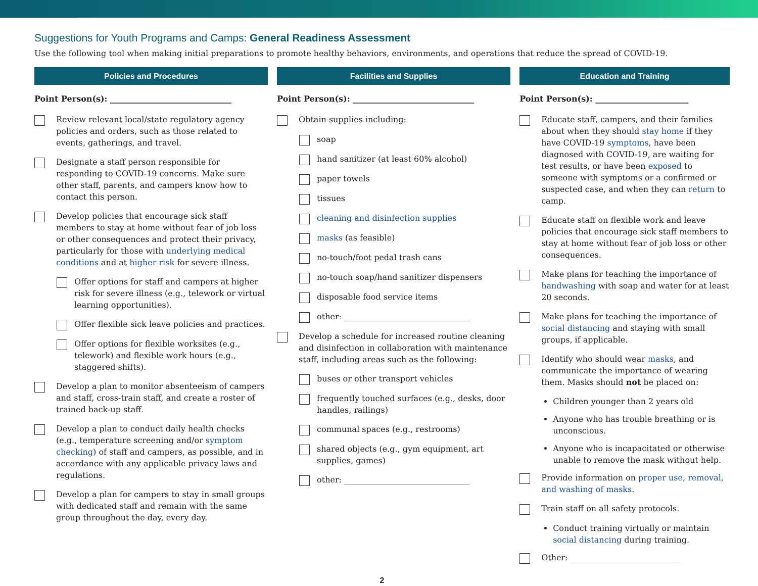Suggestions for Youth Programs and Camps: General Readiness Assessment
Use the following tool when making initial preparations to promote healthy behaviors, environments, and operations that reduce the spread of COVID-19.
Policies and Procedures
Point Person(s): ______________________________
Review relevant local/state regulatory agency policies and orders, such as those related to events, gatherings, and travel.
Designate a staff person responsible for responding to COVID-19 concerns. Make sure other staff, parents, and campers know how to contact this person.
Develop policies that encourage sick staff members to stay at home without fear of job loss or other consequences and protect their privacy, particularly for those with underlying medical conditions and at higher risk for severe illness.
Offer options for staff and campers at higher risk for severe illness (e.g., telework or virtual learning opportunities).
Offer flexible sick leave policies and practices.
Offer options for flexible worksites (e.g., telework) and flexible work hours (e.g., staggered shifts).
Develop a plan to monitor absenteeism of campers and staff, cross-train staff, and create a roster of trained back-up staff.
Develop a plan to conduct daily health checks (e.g., temperature screening and/or symptom checking) of staff and campers, as possible, and in accordance with any applicable privacy laws and regulations.
Develop a plan for campers to stay in small groups with dedicated staff and remain with the same group throughout the day, every day.
Facilities and Supplies
Point Person(s): ______________________________
Obtain supplies including:
soap
hand sanitizer (at least 60% alcohol)
paper towels
tissues
cleaning and disinfection supplies
masks (as feasible)
no-touch/foot pedal trash cans
no-touch soap/hand sanitizer dispensers
disposable food service items
other: _______________________________
Develop a schedule for increased routine cleaning and disinfection in collaboration with maintenance staff, including areas such as the following:
buses or other transport vehicles
frequently touched surfaces (e.g., desks, door handles, railings)
communal spaces (e.g., restrooms)
shared objects (e.g., gym equipment, art supplies, games)
other: _______________________________
Education and Training
Point Person(s): _______________________
Educate staff, campers, and their families about when they should stay home if they have COVID-19 symptoms, have been diagnosed with COVID-19, are waiting for test results, or have been exposed to someone with symptoms or a confirmed or suspected case, and when they can return to camp.
Educate staff on flexible work and leave policies that encourage sick staff members to stay at home without fear of job loss or other consequences.
Make plans for teaching the importance of handwashing with soap and water for at least 20 seconds.
Make plans for teaching the importance of social distancing and staying with small groups, if applicable.
Identify who should wear masks, and communicate the importance of wearing them. Masks should not be placed on:
Children younger than 2 years old
Anyone who has trouble breathing or is unconscious.
Anyone who is incapacitated or otherwise unable to remove the mask without help.
Provide information on proper use, removal, and washing of masks.
Train staff on all safety protocols.
Conduct training virtually or maintain social distancing during training.
Other: ___________________________
2